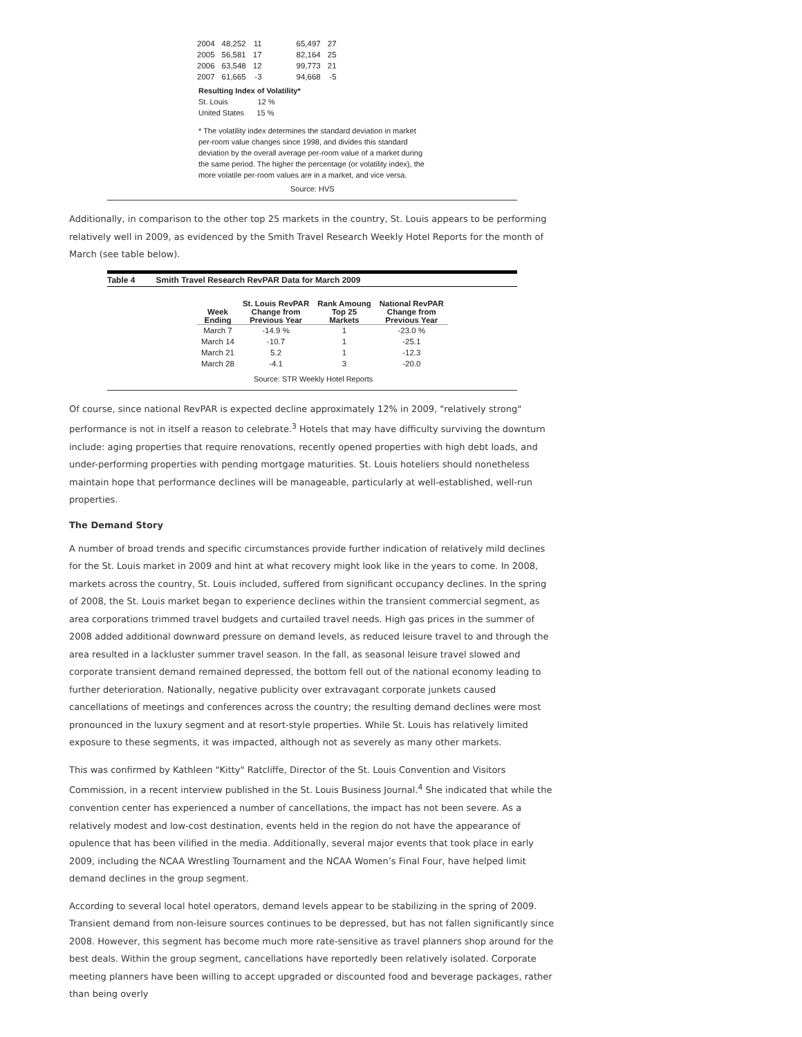| 2004 | 48,252 | 11 | 65,497 | 27 |
| 2005 | 56,581 | 17 | 82,164 | 25 |
| 2006 | 63,548 | 12 | 99,773 | 21 |
| 2007 | 61,665 | -3 | 94,668 | -5 |
Resulting Index of Volatility*
St. Louis 12 %
United States 15 %
* The volatility index determines the standard deviation in market per-room value changes since 1998, and divides this standard deviation by the overall average per-room value of a market during the same period. The higher the percentage (or volatility index), the more volatile per-room values are in a market, and vice versa.
Source: HVS
Additionally, in comparison to the other top 25 markets in the country, St. Louis appears to be performing relatively well in 2009, as evidenced by the Smith Travel Research Weekly Hotel Reports for the month of March (see table below).
Table 4 Smith Travel Research RevPAR Data for March 2009
| Week Ending | St. Louis RevPAR Change from Previous Year | Rank Amoung Top 25 Markets | National RevPAR Change from Previous Year |
| --- | --- | --- | --- |
| March 7 | -14.9 % | 1 | -23.0 % |
| March 14 | -10.7 | 1 | -25.1 |
| March 21 | 5.2 | 1 | -12.3 |
| March 28 | -4.1 | 3 | -20.0 |
Source: STR Weekly Hotel Reports
Of course, since national RevPAR is expected decline approximately 12% in 2009, "relatively strong" performance is not in itself a reason to celebrate.<sup>3</sup> Hotels that may have difficulty surviving the downturn include: aging properties that require renovations, recently opened properties with high debt loads, and under-performing properties with pending mortgage maturities. St. Louis hoteliers should nonetheless maintain hope that performance declines will be manageable, particularly at well-established, well-run properties.
The Demand Story
A number of broad trends and specific circumstances provide further indication of relatively mild declines for the St. Louis market in 2009 and hint at what recovery might look like in the years to come. In 2008, markets across the country, St. Louis included, suffered from significant occupancy declines. In the spring of 2008, the St. Louis market began to experience declines within the transient commercial segment, as area corporations trimmed travel budgets and curtailed travel needs. High gas prices in the summer of 2008 added additional downward pressure on demand levels, as reduced leisure travel to and through the area resulted in a lackluster summer travel season. In the fall, as seasonal leisure travel slowed and corporate transient demand remained depressed, the bottom fell out of the national economy leading to further deterioration. Nationally, negative publicity over extravagant corporate junkets caused cancellations of meetings and conferences across the country; the resulting demand declines were most pronounced in the luxury segment and at resort-style properties. While St. Louis has relatively limited exposure to these segments, it was impacted, although not as severely as many other markets.
This was confirmed by Kathleen "Kitty" Ratcliffe, Director of the St. Louis Convention and Visitors Commission, in a recent interview published in the St. Louis Business Journal.<sup>4</sup> She indicated that while the convention center has experienced a number of cancellations, the impact has not been severe. As a relatively modest and low-cost destination, events held in the region do not have the appearance of opulence that has been vilified in the media. Additionally, several major events that took place in early 2009, including the NCAA Wrestling Tournament and the NCAA Women’s Final Four, have helped limit demand declines in the group segment.
According to several local hotel operators, demand levels appear to be stabilizing in the spring of 2009. Transient demand from non-leisure sources continues to be depressed, but has not fallen significantly since 2008. However, this segment has become much more rate-sensitive as travel planners shop around for the best deals. Within the group segment, cancellations have reportedly been relatively isolated. Corporate meeting planners have been willing to accept upgraded or discounted food and beverage packages, rather than being overly